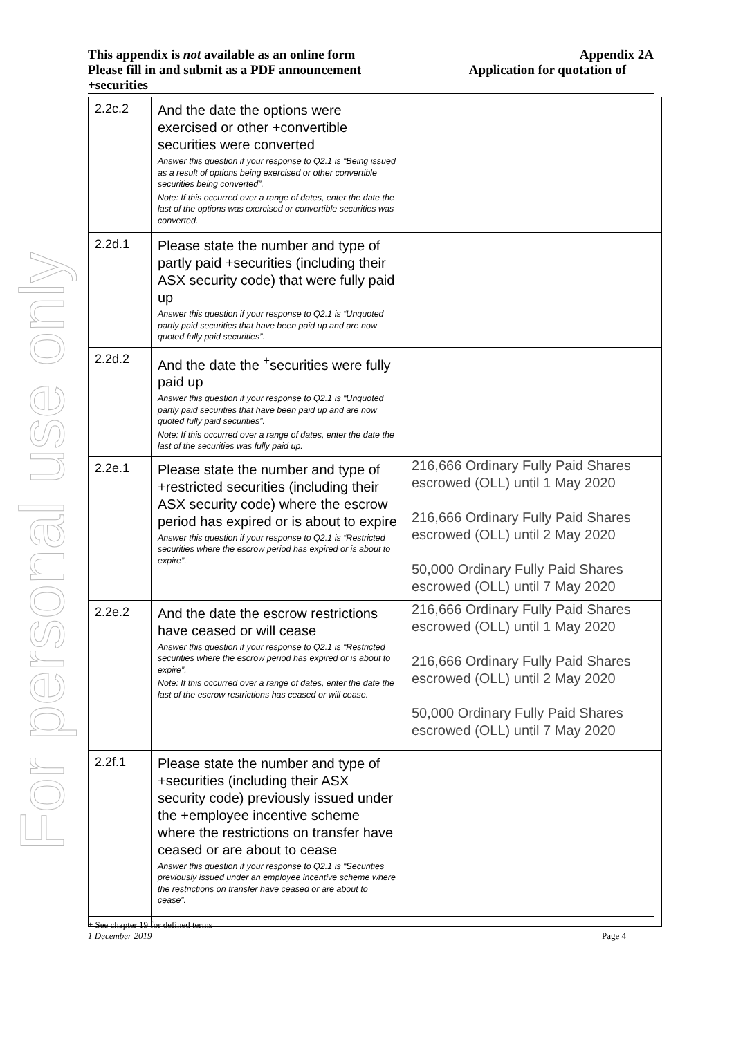For personal use only
This appendix is not available as an online form Appendix 2A
Please fill in and submit as a PDF announcement Application for quotation of
+securities
| 2.2c.2 | And the date the options were exercised or other +convertible securities were converted Answer this question if your response to Q2.1 is “Being issued as a result of options being exercised or other convertible securities being converted”. Note: If this occurred over a range of dates, enter the date the last of the options was exercised or convertible securities was converted. | |
| 2.2d.1 | Please state the number and type of partly paid +securities (including their ASX security code) that were fully paid up Answer this question if your response to Q2.1 is “Unquoted partly paid securities that have been paid up and are now quoted fully paid securities”. | |
| 2.2d.2 | And the date the <sup>+</sup>securities were fully paid up Answer this question if your response to Q2.1 is “Unquoted partly paid securities that have been paid up and are now quoted fully paid securities”. Note: If this occurred over a range of dates, enter the date the last of the securities was fully paid up. | |
| 2.2e.1 | Please state the number and type of +restricted securities (including their ASX security code) where the escrow period has expired or is about to expire Answer this question if your response to Q2.1 is “Restricted securities where the escrow period has expired or is about to expire”. | 216,666 Ordinary Fully Paid Shares escrowed (OLL) until 1 May 2020 216,666 Ordinary Fully Paid Shares escrowed (OLL) until 2 May 2020 50,000 Ordinary Fully Paid Shares escrowed (OLL) until 7 May 2020 |
| 2.2e.2 | And the date the escrow restrictions have ceased or will cease Answer this question if your response to Q2.1 is “Restricted securities where the escrow period has expired or is about to expire”. Note: If this occurred over a range of dates, enter the date the last of the escrow restrictions has ceased or will cease. | 216,666 Ordinary Fully Paid Shares escrowed (OLL) until 1 May 2020 216,666 Ordinary Fully Paid Shares escrowed (OLL) until 2 May 2020 50,000 Ordinary Fully Paid Shares escrowed (OLL) until 7 May 2020 |
| 2.2f.1 | Please state the number and type of +securities (including their ASX security code) previously issued under the +employee incentive scheme where the restrictions on transfer have ceased or are about to cease Answer this question if your response to Q2.1 is “Securities previously issued under an employee incentive scheme where the restrictions on transfer have ceased or are about to cease”. | |
+ See chapter 19 for defined terms
1 December 2019 Page 4